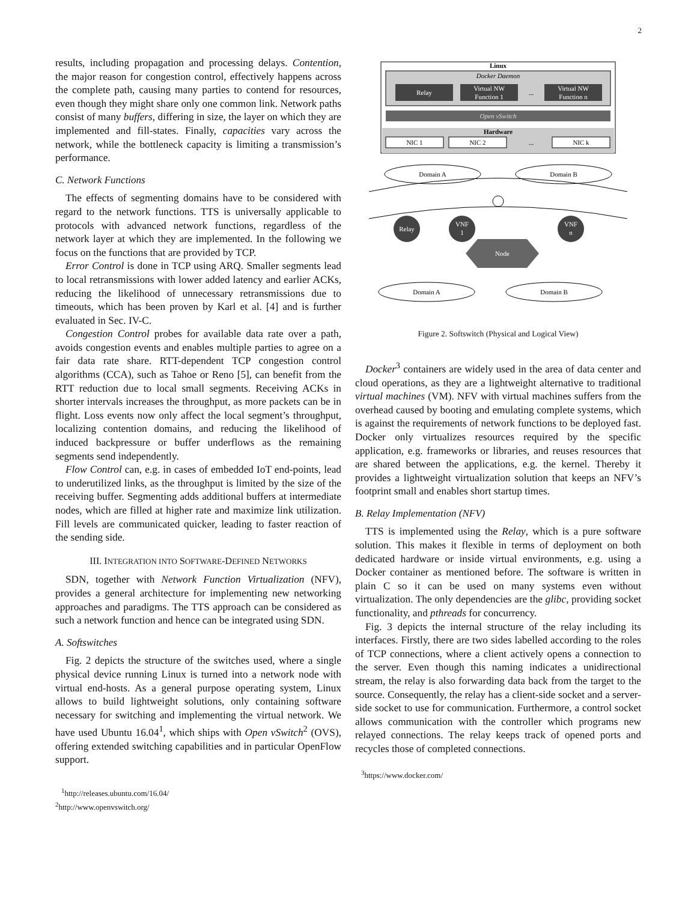2
results, including propagation and processing delays. Contention, the major reason for congestion control, effectively happens across the complete path, causing many parties to contend for resources, even though they might share only one common link. Network paths consist of many buffers, differing in size, the layer on which they are implemented and fill-states. Finally, capacities vary across the network, while the bottleneck capacity is limiting a transmission’s performance.
C. Network Functions
The effects of segmenting domains have to be considered with regard to the network functions. TTS is universally applicable to protocols with advanced network functions, regardless of the network layer at which they are implemented. In the following we focus on the functions that are provided by TCP.
Error Control is done in TCP using ARQ. Smaller segments lead to local retransmissions with lower added latency and earlier ACKs, reducing the likelihood of unnecessary retransmissions due to timeouts, which has been proven by Karl et al. [4] and is further evaluated in Sec. IV-C.
Congestion Control probes for available data rate over a path, avoids congestion events and enables multiple parties to agree on a fair data rate share. RTT-dependent TCP congestion control algorithms (CCA), such as Tahoe or Reno [5], can benefit from the RTT reduction due to local small segments. Receiving ACKs in shorter intervals increases the throughput, as more packets can be in flight. Loss events now only affect the local segment’s throughput, localizing contention domains, and reducing the likelihood of induced backpressure or buffer underflows as the remaining segments send independently.
Flow Control can, e.g. in cases of embedded IoT end-points, lead to underutilized links, as the throughput is limited by the size of the receiving buffer. Segmenting adds additional buffers at intermediate nodes, which are filled at higher rate and maximize link utilization. Fill levels are communicated quicker, leading to faster reaction of the sending side.
III. INTEGRATION INTO SOFTWARE-DEFINED NETWORKS
SDN, together with Network Function Virtualization (NFV), provides a general architecture for implementing new networking approaches and paradigms. The TTS approach can be considered as such a network function and hence can be integrated using SDN.
A. Softswitches
Fig. 2 depicts the structure of the switches used, where a single physical device running Linux is turned into a network node with virtual end-hosts. As a general purpose operating system, Linux allows to build lightweight solutions, only containing software necessary for switching and implementing the virtual network. We have used Ubuntu 16.04<sup>1</sup>, which ships with Open vSwitch<sup>2</sup> (OVS), offering extended switching capabilities and in particular OpenFlow support.
<sup>1</sup> http://releases.ubuntu.com/16.04/
<sup>2</sup> http://www.openvswitch.org/
Linux
Docker Daemon
Relay
Virtual NW
Function 1
...
Virtual NW
Function n
Open vSwitch
Hardware
NIC 1
NIC 2
...
NIC k
Domain A
Domain B
Relay
VNF
1
VNF
n
Node
Domain A
Domain B
Figure 2. Softswitch (Physical and Logical View)
Docker<sup>3</sup> containers are widely used in the area of data center and cloud operations, as they are a lightweight alternative to traditional virtual machines (VM). NFV with virtual machines suffers from the overhead caused by booting and emulating complete systems, which is against the requirements of network functions to be deployed fast. Docker only virtualizes resources required by the specific application, e.g. frameworks or libraries, and reuses resources that are shared between the applications, e.g. the kernel. Thereby it provides a lightweight virtualization solution that keeps an NFV’s footprint small and enables short startup times.
B. Relay Implementation (NFV)
TTS is implemented using the Relay, which is a pure software solution. This makes it flexible in terms of deployment on both dedicated hardware or inside virtual environments, e.g. using a Docker container as mentioned before. The software is written in plain C so it can be used on many systems even without virtualization. The only dependencies are the glibc, providing socket functionality, and pthreads for concurrency.
Fig. 3 depicts the internal structure of the relay including its interfaces. Firstly, there are two sides labelled according to the roles of TCP connections, where a client actively opens a connection to the server. Even though this naming indicates a unidirectional stream, the relay is also forwarding data back from the target to the source. Consequently, the relay has a client-side socket and a server-side socket to use for communication. Furthermore, a control socket allows communication with the controller which programs new relayed connections. The relay keeps track of opened ports and recycles those of completed connections.
<sup>3</sup> https://www.docker.com/